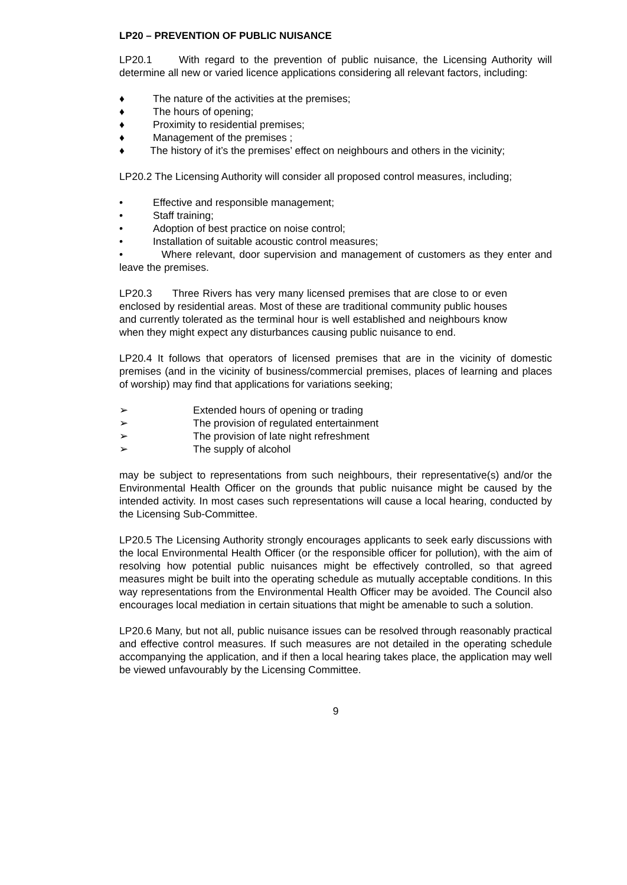LP20 – PREVENTION OF PUBLIC NUISANCE
LP20.1 With regard to the prevention of public nuisance, the Licensing Authority will determine all new or varied licence applications considering all relevant factors, including:
♦ The nature of the activities at the premises;
♦ The hours of opening;
♦ Proximity to residential premises;
♦ Management of the premises ;
♦ The history of it’s the premises’ effect on neighbours and others in the vicinity;
LP20.2 The Licensing Authority will consider all proposed control measures, including;
• Effective and responsible management;
• Staff training;
• Adoption of best practice on noise control;
• Installation of suitable acoustic control measures;
• Where relevant, door supervision and management of customers as they enter and leave the premises.
LP20.3 Three Rivers has very many licensed premises that are close to or even enclosed by residential areas. Most of these are traditional community public houses and currently tolerated as the terminal hour is well established and neighbours know when they might expect any disturbances causing public nuisance to end.
LP20.4 It follows that operators of licensed premises that are in the vicinity of domestic premises (and in the vicinity of business/commercial premises, places of learning and places of worship) may find that applications for variations seeking;
➢ Extended hours of opening or trading
➢ The provision of regulated entertainment
➢ The provision of late night refreshment
➢ The supply of alcohol
may be subject to representations from such neighbours, their representative(s) and/or the Environmental Health Officer on the grounds that public nuisance might be caused by the intended activity. In most cases such representations will cause a local hearing, conducted by the Licensing Sub-Committee.
LP20.5 The Licensing Authority strongly encourages applicants to seek early discussions with the local Environmental Health Officer (or the responsible officer for pollution), with the aim of resolving how potential public nuisances might be effectively controlled, so that agreed measures might be built into the operating schedule as mutually acceptable conditions. In this way representations from the Environmental Health Officer may be avoided. The Council also encourages local mediation in certain situations that might be amenable to such a solution.
LP20.6 Many, but not all, public nuisance issues can be resolved through reasonably practical and effective control measures. If such measures are not detailed in the operating schedule accompanying the application, and if then a local hearing takes place, the application may well be viewed unfavourably by the Licensing Committee.
9